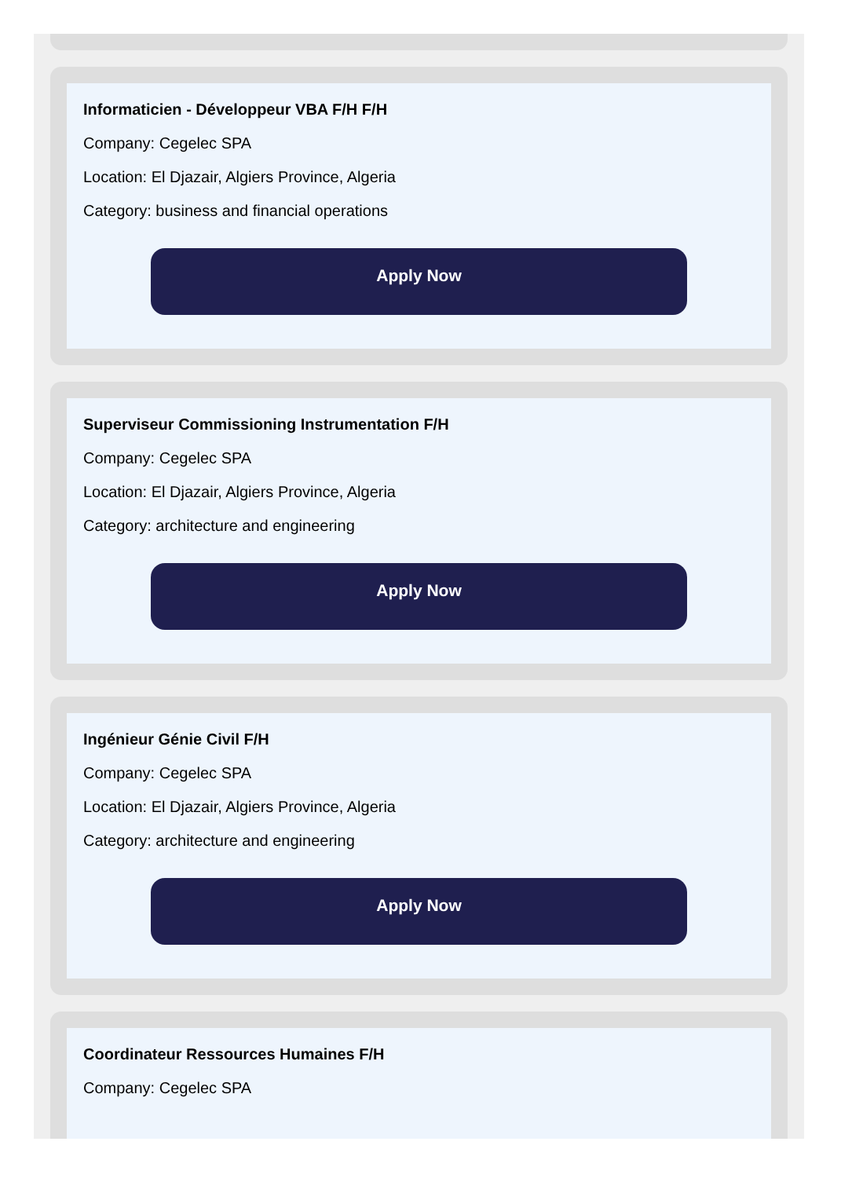Informaticien - Développeur VBA F/H F/H
Company: Cegelec SPA
Location: El Djazair, Algiers Province, Algeria
Category: business and financial operations
Apply Now
Superviseur Commissioning Instrumentation F/H
Company: Cegelec SPA
Location: El Djazair, Algiers Province, Algeria
Category: architecture and engineering
Apply Now
Ingénieur Génie Civil F/H
Company: Cegelec SPA
Location: El Djazair, Algiers Province, Algeria
Category: architecture and engineering
Apply Now
Coordinateur Ressources Humaines F/H
Company: Cegelec SPA